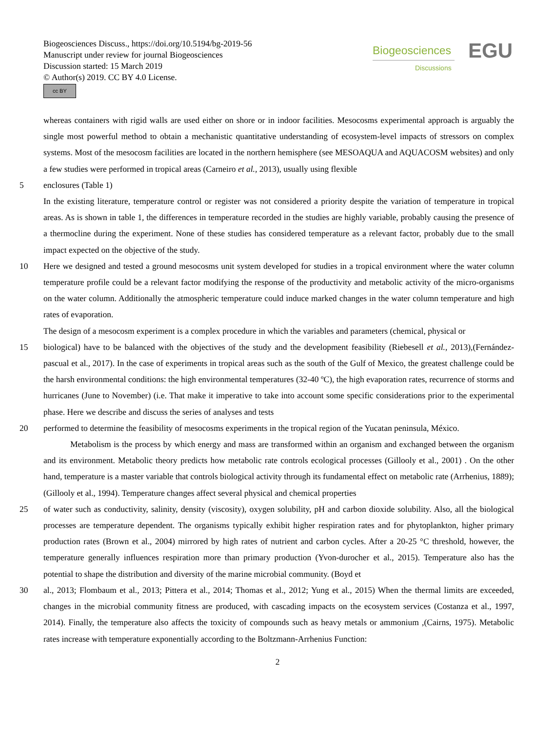Biogeosciences Discuss., https://doi.org/10.5194/bg-2019-56
Manuscript under review for journal Biogeosciences
Discussion started: 15 March 2019
© Author(s) 2019. CC BY 4.0 License.
cc BY
Biogeosciences
Discussions EGU
whereas containers with rigid walls are used either on shore or in indoor facilities. Mesocosms experimental approach is arguably the single most powerful method to obtain a mechanistic quantitative understanding of ecosystem-level impacts of stressors on complex systems. Most of the mesocosm facilities are located in the northern hemisphere (see MESOAQUA and AQUACOSM websites) and only a few studies were performed in tropical areas (Carneiro et al., 2013), usually using flexible
5 enclosures (Table 1)
In the existing literature, temperature control or register was not considered a priority despite the variation of temperature in tropical areas. As is shown in table 1, the differences in temperature recorded in the studies are highly variable, probably causing the presence of a thermocline during the experiment. None of these studies has considered temperature as a relevant factor, probably due to the small impact expected on the objective of the study.
10 Here we designed and tested a ground mesocosms unit system developed for studies in a tropical environment where the water column temperature profile could be a relevant factor modifying the response of the productivity and metabolic activity of the micro-organisms on the water column. Additionally the atmospheric temperature could induce marked changes in the water column temperature and high rates of evaporation.
The design of a mesocosm experiment is a complex procedure in which the variables and parameters (chemical, physical or
15 biological) have to be balanced with the objectives of the study and the development feasibility (Riebesell et al., 2013),(Fernández-pascual et al., 2017). In the case of experiments in tropical areas such as the south of the Gulf of Mexico, the greatest challenge could be the harsh environmental conditions: the high environmental temperatures (32-40 ºC), the high evaporation rates, recurrence of storms and hurricanes (June to November) (i.e. That make it imperative to take into account some specific considerations prior to the experimental phase. Here we describe and discuss the series of analyses and tests
20 performed to determine the feasibility of mesocosms experiments in the tropical region of the Yucatan peninsula, México.
Metabolism is the process by which energy and mass are transformed within an organism and exchanged between the organism and its environment. Metabolic theory predicts how metabolic rate controls ecological processes (Gillooly et al., 2001) . On the other hand, temperature is a master variable that controls biological activity through its fundamental effect on metabolic rate (Arrhenius, 1889);(Gillooly et al., 1994). Temperature changes affect several physical and chemical properties
25 of water such as conductivity, salinity, density (viscosity), oxygen solubility, pH and carbon dioxide solubility. Also, all the biological processes are temperature dependent. The organisms typically exhibit higher respiration rates and for phytoplankton, higher primary production rates (Brown et al., 2004) mirrored by high rates of nutrient and carbon cycles. After a 20-25 °C threshold, however, the temperature generally influences respiration more than primary production (Yvon-durocher et al., 2015). Temperature also has the potential to shape the distribution and diversity of the marine microbial community. (Boyd et
30 al., 2013; Flombaum et al., 2013; Pittera et al., 2014; Thomas et al., 2012; Yung et al., 2015) When the thermal limits are exceeded, changes in the microbial community fitness are produced, with cascading impacts on the ecosystem services (Costanza et al., 1997, 2014). Finally, the temperature also affects the toxicity of compounds such as heavy metals or ammonium ,(Cairns, 1975). Metabolic rates increase with temperature exponentially according to the Boltzmann-Arrhenius Function:
2